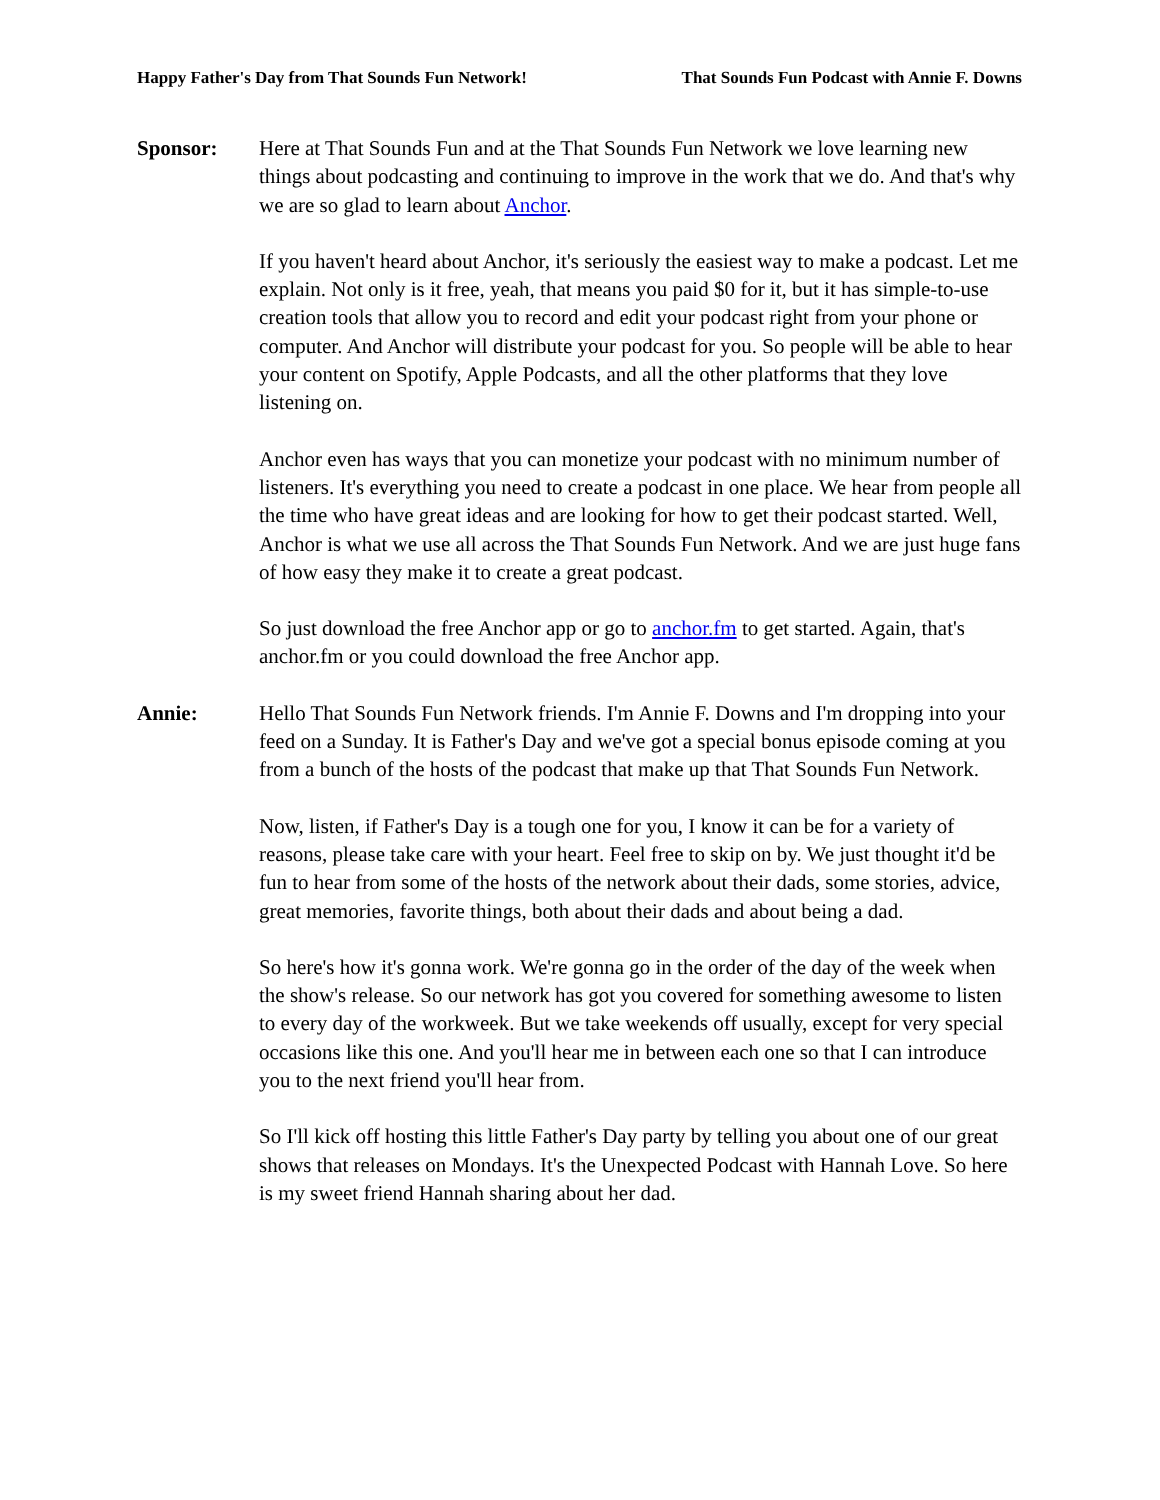Happy Father's Day from That Sounds Fun Network! That Sounds Fun Podcast with Annie F. Downs
Sponsor: Here at That Sounds Fun and at the That Sounds Fun Network we love learning new things about podcasting and continuing to improve in the work that we do. And that's why we are so glad to learn about Anchor.
If you haven't heard about Anchor, it's seriously the easiest way to make a podcast. Let me explain. Not only is it free, yeah, that means you paid $0 for it, but it has simple-to-use creation tools that allow you to record and edit your podcast right from your phone or computer. And Anchor will distribute your podcast for you. So people will be able to hear your content on Spotify, Apple Podcasts, and all the other platforms that they love listening on.
Anchor even has ways that you can monetize your podcast with no minimum number of listeners. It's everything you need to create a podcast in one place. We hear from people all the time who have great ideas and are looking for how to get their podcast started. Well, Anchor is what we use all across the That Sounds Fun Network. And we are just huge fans of how easy they make it to create a great podcast.
So just download the free Anchor app or go to anchor.fm to get started. Again, that's anchor.fm or you could download the free Anchor app.
Annie: Hello That Sounds Fun Network friends. I'm Annie F. Downs and I'm dropping into your feed on a Sunday. It is Father's Day and we've got a special bonus episode coming at you from a bunch of the hosts of the podcast that make up that That Sounds Fun Network.
Now, listen, if Father's Day is a tough one for you, I know it can be for a variety of reasons, please take care with your heart. Feel free to skip on by. We just thought it'd be fun to hear from some of the hosts of the network about their dads, some stories, advice, great memories, favorite things, both about their dads and about being a dad.
So here's how it's gonna work. We're gonna go in the order of the day of the week when the show's release. So our network has got you covered for something awesome to listen to every day of the workweek. But we take weekends off usually, except for very special occasions like this one. And you'll hear me in between each one so that I can introduce you to the next friend you'll hear from.
So I'll kick off hosting this little Father's Day party by telling you about one of our great shows that releases on Mondays. It's the Unexpected Podcast with Hannah Love. So here is my sweet friend Hannah sharing about her dad.